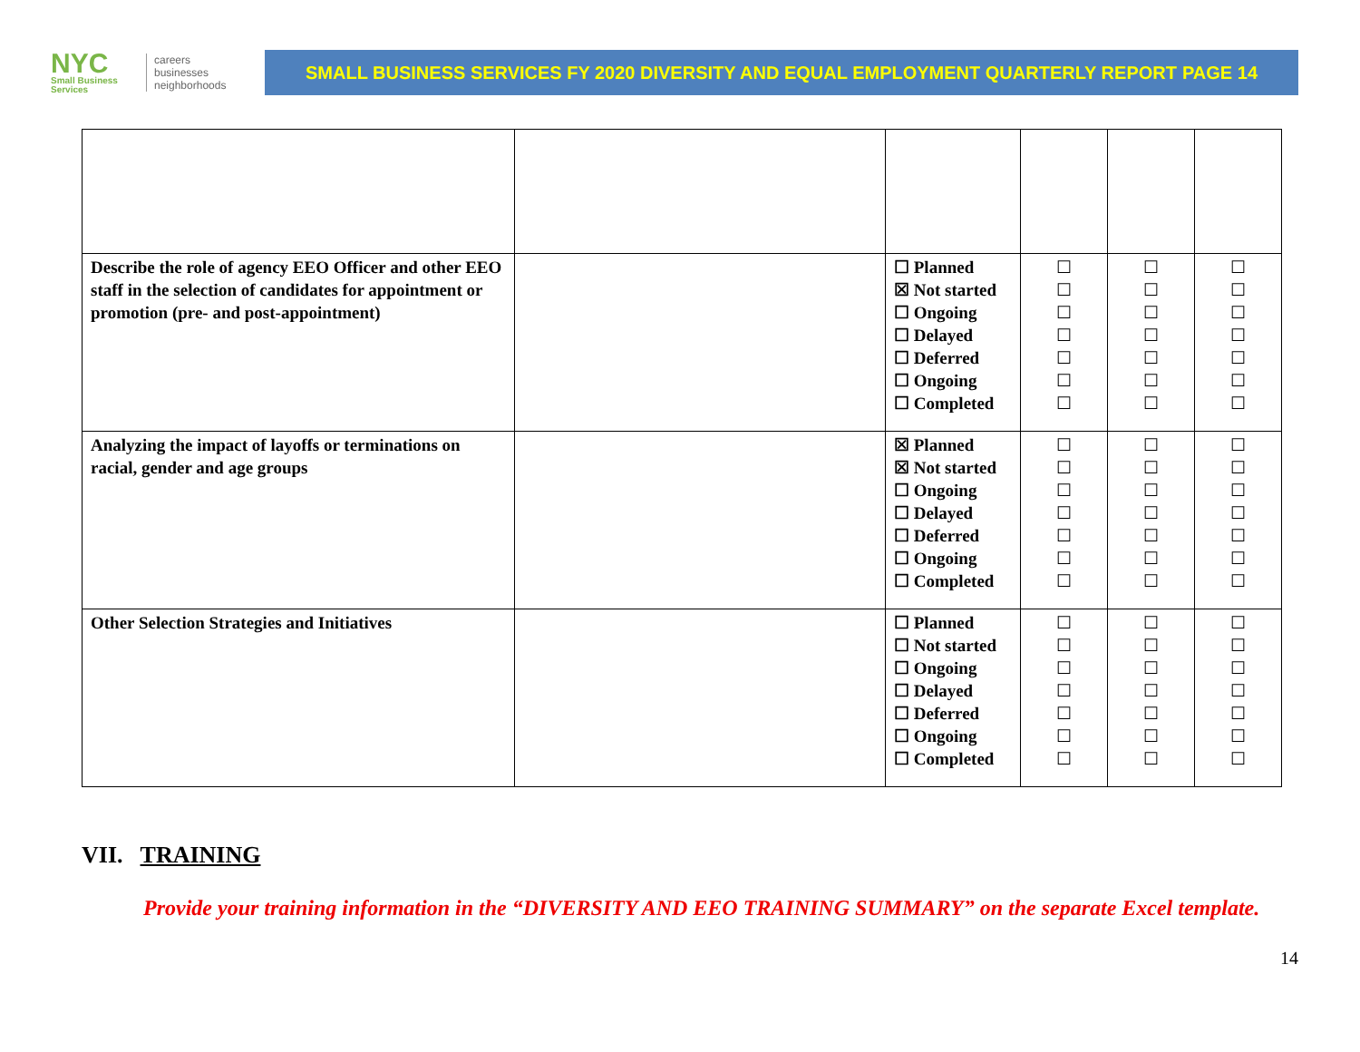NYC
Small Business Services
careers
businesses
neighborhoods
SMALL BUSINESS SERVICES FY 2020 DIVERSITY AND EQUAL EMPLOYMENT QUARTERLY REPORT PAGE 14
| Describe the role of agency EEO Officer and other EEO staff in the selection of candidates for appointment or promotion (pre- and post-appointment) | | ☐ Planned ☒ Not started ☐ Ongoing ☐ Delayed ☐ Deferred ☐ Ongoing ☐ Completed | ☐ ☐ ☐ ☐ ☐ ☐ ☐ | ☐ ☐ ☐ ☐ ☐ ☐ ☐ | ☐ ☐ ☐ ☐ ☐ ☐ ☐ |
| Analyzing the impact of layoffs or terminations on racial, gender and age groups | | ☒ Planned ☒ Not started ☐ Ongoing ☐ Delayed ☐ Deferred ☐ Ongoing ☐ Completed | ☐ ☐ ☐ ☐ ☐ ☐ ☐ | ☐ ☐ ☐ ☐ ☐ ☐ ☐ | ☐ ☐ ☐ ☐ ☐ ☐ ☐ |
| Other Selection Strategies and Initiatives | | ☐ Planned ☐ Not started ☐ Ongoing ☐ Delayed ☐ Deferred ☐ Ongoing ☐ Completed | ☐ ☐ ☐ ☐ ☐ ☐ ☐ | ☐ ☐ ☐ ☐ ☐ ☐ ☐ | ☐ ☐ ☐ ☐ ☐ ☐ ☐ |
VII. TRAINING
Provide your training information in the “DIVERSITY AND EEO TRAINING SUMMARY” on the separate Excel template.
14